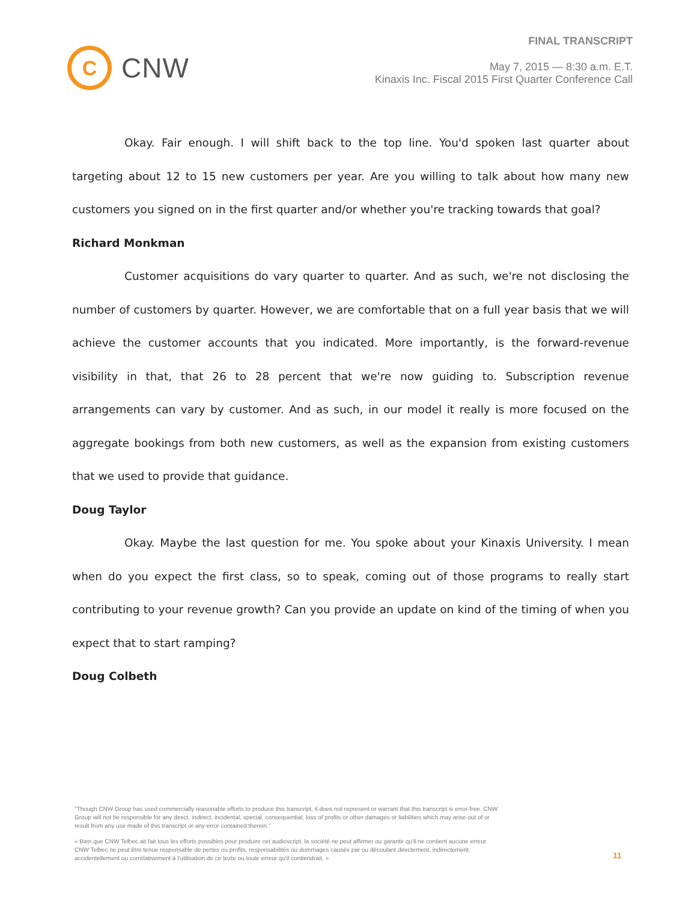C
CNW
FINAL TRANSCRIPT
May 7, 2015 — 8:30 a.m. E.T.
Kinaxis Inc. Fiscal 2015 First Quarter Conference Call
Okay. Fair enough. I will shift back to the top line. You'd spoken last quarter about targeting about 12 to 15 new customers per year. Are you willing to talk about how many new customers you signed on in the first quarter and/or whether you're tracking towards that goal?
Richard Monkman
Customer acquisitions do vary quarter to quarter. And as such, we're not disclosing the number of customers by quarter. However, we are comfortable that on a full year basis that we will achieve the customer accounts that you indicated. More importantly, is the forward-revenue visibility in that, that 26 to 28 percent that we're now guiding to. Subscription revenue arrangements can vary by customer. And as such, in our model it really is more focused on the aggregate bookings from both new customers, as well as the expansion from existing customers that we used to provide that guidance.
Doug Taylor
Okay. Maybe the last question for me. You spoke about your Kinaxis University. I mean when do you expect the first class, so to speak, coming out of those programs to really start contributing to your revenue growth? Can you provide an update on kind of the timing of when you expect that to start ramping?
Doug Colbeth
"Though CNW Group has used commercially reasonable efforts to produce this transcript, it does not represent or warrant that this transcript is error-free. CNW Group will not be responsible for any direct, indirect, incidental, special, consequential, loss of profits or other damages or liabilities which may arise out of or result from any use made of this transcript or any error contained therein."
« Bien que CNW Telbec ait fait tous les efforts possibles pour produire cet audioscript, la société ne peut affirmer ou garantir qu'il ne contient aucune erreur. CNW Telbec ne peut être tenue responsable de pertes ou profits, responsabilités ou dommages causés par ou découlant directement, indirectement, accidentellement ou corrélativement à l'utilisation de ce texte ou toute erreur qu'il contiendrait. »
11